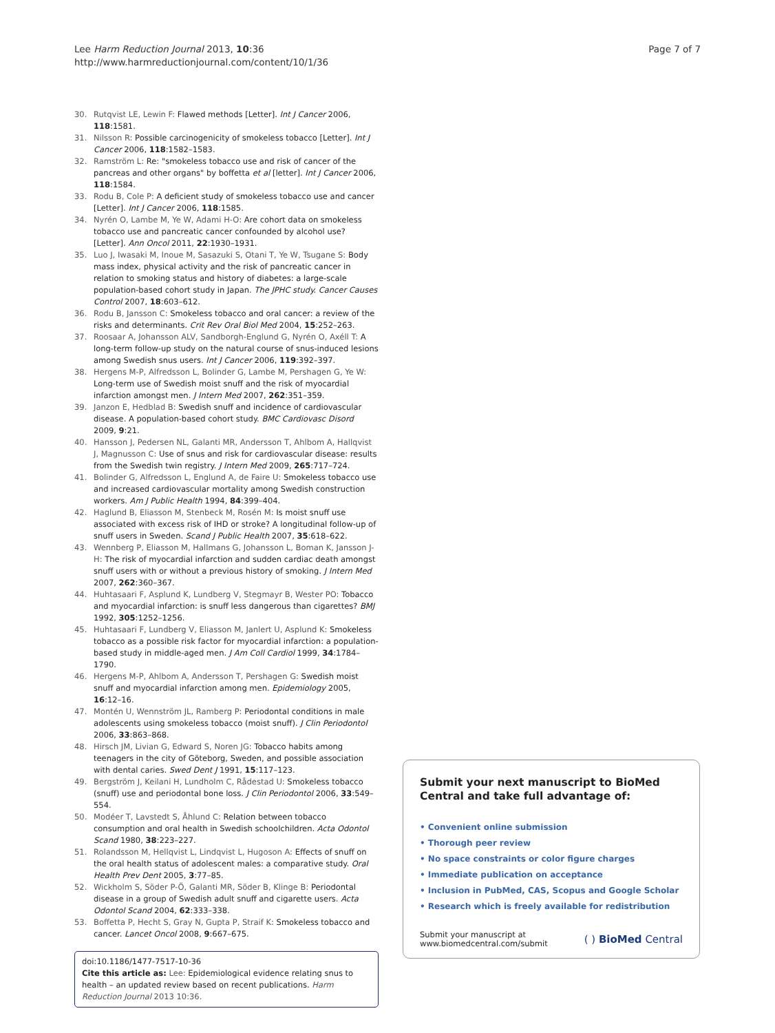Lee Harm Reduction Journal 2013, 10:36
http://www.harmreductionjournal.com/content/10/1/36
Page 7 of 7
30. Rutqvist LE, Lewin F: Flawed methods [Letter]. Int J Cancer 2006, 118:1581.
31. Nilsson R: Possible carcinogenicity of smokeless tobacco [Letter]. Int J Cancer 2006, 118:1582–1583.
32. Ramström L: Re: "smokeless tobacco use and risk of cancer of the pancreas and other organs" by boffetta et al [letter]. Int J Cancer 2006, 118:1584.
33. Rodu B, Cole P: A deficient study of smokeless tobacco use and cancer [Letter]. Int J Cancer 2006, 118:1585.
34. Nyrén O, Lambe M, Ye W, Adami H-O: Are cohort data on smokeless tobacco use and pancreatic cancer confounded by alcohol use? [Letter]. Ann Oncol 2011, 22:1930–1931.
35. Luo J, Iwasaki M, Inoue M, Sasazuki S, Otani T, Ye W, Tsugane S: Body mass index, physical activity and the risk of pancreatic cancer in relation to smoking status and history of diabetes: a large-scale population-based cohort study in Japan. The JPHC study. Cancer Causes Control 2007, 18:603–612.
36. Rodu B, Jansson C: Smokeless tobacco and oral cancer: a review of the risks and determinants. Crit Rev Oral Biol Med 2004, 15:252–263.
37. Roosaar A, Johansson ALV, Sandborgh-Englund G, Nyrén O, Axéll T: A long-term follow-up study on the natural course of snus-induced lesions among Swedish snus users. Int J Cancer 2006, 119:392–397.
38. Hergens M-P, Alfredsson L, Bolinder G, Lambe M, Pershagen G, Ye W: Long-term use of Swedish moist snuff and the risk of myocardial infarction amongst men. J Intern Med 2007, 262:351–359.
39. Janzon E, Hedblad B: Swedish snuff and incidence of cardiovascular disease. A population-based cohort study. BMC Cardiovasc Disord 2009, 9:21.
40. Hansson J, Pedersen NL, Galanti MR, Andersson T, Ahlbom A, Hallqvist J, Magnusson C: Use of snus and risk for cardiovascular disease: results from the Swedish twin registry. J Intern Med 2009, 265:717–724.
41. Bolinder G, Alfredsson L, Englund A, de Faire U: Smokeless tobacco use and increased cardiovascular mortality among Swedish construction workers. Am J Public Health 1994, 84:399–404.
42. Haglund B, Eliasson M, Stenbeck M, Rosén M: Is moist snuff use associated with excess risk of IHD or stroke? A longitudinal follow-up of snuff users in Sweden. Scand J Public Health 2007, 35:618–622.
43. Wennberg P, Eliasson M, Hallmans G, Johansson L, Boman K, Jansson J-H: The risk of myocardial infarction and sudden cardiac death amongst snuff users with or without a previous history of smoking. J Intern Med 2007, 262:360–367.
44. Huhtasaari F, Asplund K, Lundberg V, Stegmayr B, Wester PO: Tobacco and myocardial infarction: is snuff less dangerous than cigarettes? BMJ 1992, 305:1252–1256.
45. Huhtasaari F, Lundberg V, Eliasson M, Janlert U, Asplund K: Smokeless tobacco as a possible risk factor for myocardial infarction: a population-based study in middle-aged men. J Am Coll Cardiol 1999, 34:1784–1790.
46. Hergens M-P, Ahlbom A, Andersson T, Pershagen G: Swedish moist snuff and myocardial infarction among men. Epidemiology 2005, 16:12–16.
47. Montén U, Wennström JL, Ramberg P: Periodontal conditions in male adolescents using smokeless tobacco (moist snuff). J Clin Periodontol 2006, 33:863–868.
48. Hirsch JM, Livian G, Edward S, Noren JG: Tobacco habits among teenagers in the city of Göteborg, Sweden, and possible association with dental caries. Swed Dent J 1991, 15:117–123.
49. Bergström J, Keilani H, Lundholm C, Rådestad U: Smokeless tobacco (snuff) use and periodontal bone loss. J Clin Periodontol 2006, 33:549–554.
50. Modéer T, Lavstedt S, Åhlund C: Relation between tobacco consumption and oral health in Swedish schoolchildren. Acta Odontol Scand 1980, 38:223–227.
51. Rolandsson M, Hellqvist L, Lindqvist L, Hugoson A: Effects of snuff on the oral health status of adolescent males: a comparative study. Oral Health Prev Dent 2005, 3:77–85.
52. Wickholm S, Söder P-Ö, Galanti MR, Söder B, Klinge B: Periodontal disease in a group of Swedish adult snuff and cigarette users. Acta Odontol Scand 2004, 62:333–338.
53. Boffetta P, Hecht S, Gray N, Gupta P, Straif K: Smokeless tobacco and cancer. Lancet Oncol 2008, 9:667–675.
doi:10.1186/1477-7517-10-36
Cite this article as: Lee: Epidemiological evidence relating snus to health – an updated review based on recent publications. Harm Reduction Journal 2013 10:36.
Submit your next manuscript to BioMed Central and take full advantage of:
• Convenient online submission
• Thorough peer review
• No space constraints or color figure charges
• Immediate publication on acceptance
• Inclusion in PubMed, CAS, Scopus and Google Scholar
• Research which is freely available for redistribution
Submit your manuscript at
www.biomedcentral.com/submit
( ) BioMed Central